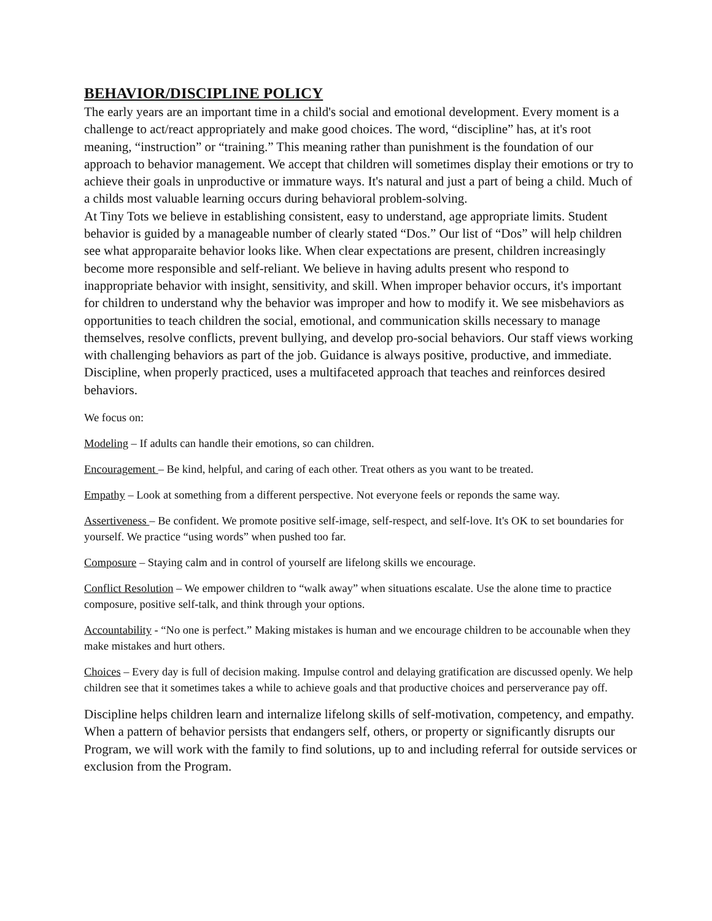BEHAVIOR/DISCIPLINE POLICY
The early years are an important time in a child's social and emotional development. Every moment is a challenge to act/react appropriately and make good choices. The word, “discipline” has, at it's root meaning, “instruction” or “training.” This meaning rather than punishment is the foundation of our approach to behavior management. We accept that children will sometimes display their emotions or try to achieve their goals in unproductive or immature ways. It's natural and just a part of being a child. Much of a childs most valuable learning occurs during behavioral problem-solving.
At Tiny Tots we believe in establishing consistent, easy to understand, age appropriate limits. Student behavior is guided by a manageable number of clearly stated “Dos.” Our list of “Dos” will help children see what approparaite behavior looks like. When clear expectations are present, children increasingly become more responsible and self-reliant. We believe in having adults present who respond to inappropriate behavior with insight, sensitivity, and skill. When improper behavior occurs, it's important for children to understand why the behavior was improper and how to modify it. We see misbehaviors as opportunities to teach children the social, emotional, and communication skills necessary to manage themselves, resolve conflicts, prevent bullying, and develop pro-social behaviors. Our staff views working with challenging behaviors as part of the job. Guidance is always positive, productive, and immediate. Discipline, when properly practiced, uses a multifaceted approach that teaches and reinforces desired behaviors.
We focus on:
Modeling – If adults can handle their emotions, so can children.
Encouragement – Be kind, helpful, and caring of each other. Treat others as you want to be treated.
Empathy – Look at something from a different perspective. Not everyone feels or reponds the same way.
Assertiveness – Be confident. We promote positive self-image, self-respect, and self-love. It's OK to set boundaries for yourself. We practice “using words” when pushed too far.
Composure – Staying calm and in control of yourself are lifelong skills we encourage.
Conflict Resolution – We empower children to “walk away” when situations escalate. Use the alone time to practice composure, positive self-talk, and think through your options.
Accountability - “No one is perfect.” Making mistakes is human and we encourage children to be accounable when they make mistakes and hurt others.
Choices – Every day is full of decision making. Impulse control and delaying gratification are discussed openly. We help children see that it sometimes takes a while to achieve goals and that productive choices and perserverance pay off.
Discipline helps children learn and internalize lifelong skills of self-motivation, competency, and empathy. When a pattern of behavior persists that endangers self, others, or property or significantly disrupts our Program, we will work with the family to find solutions, up to and including referral for outside services or exclusion from the Program.